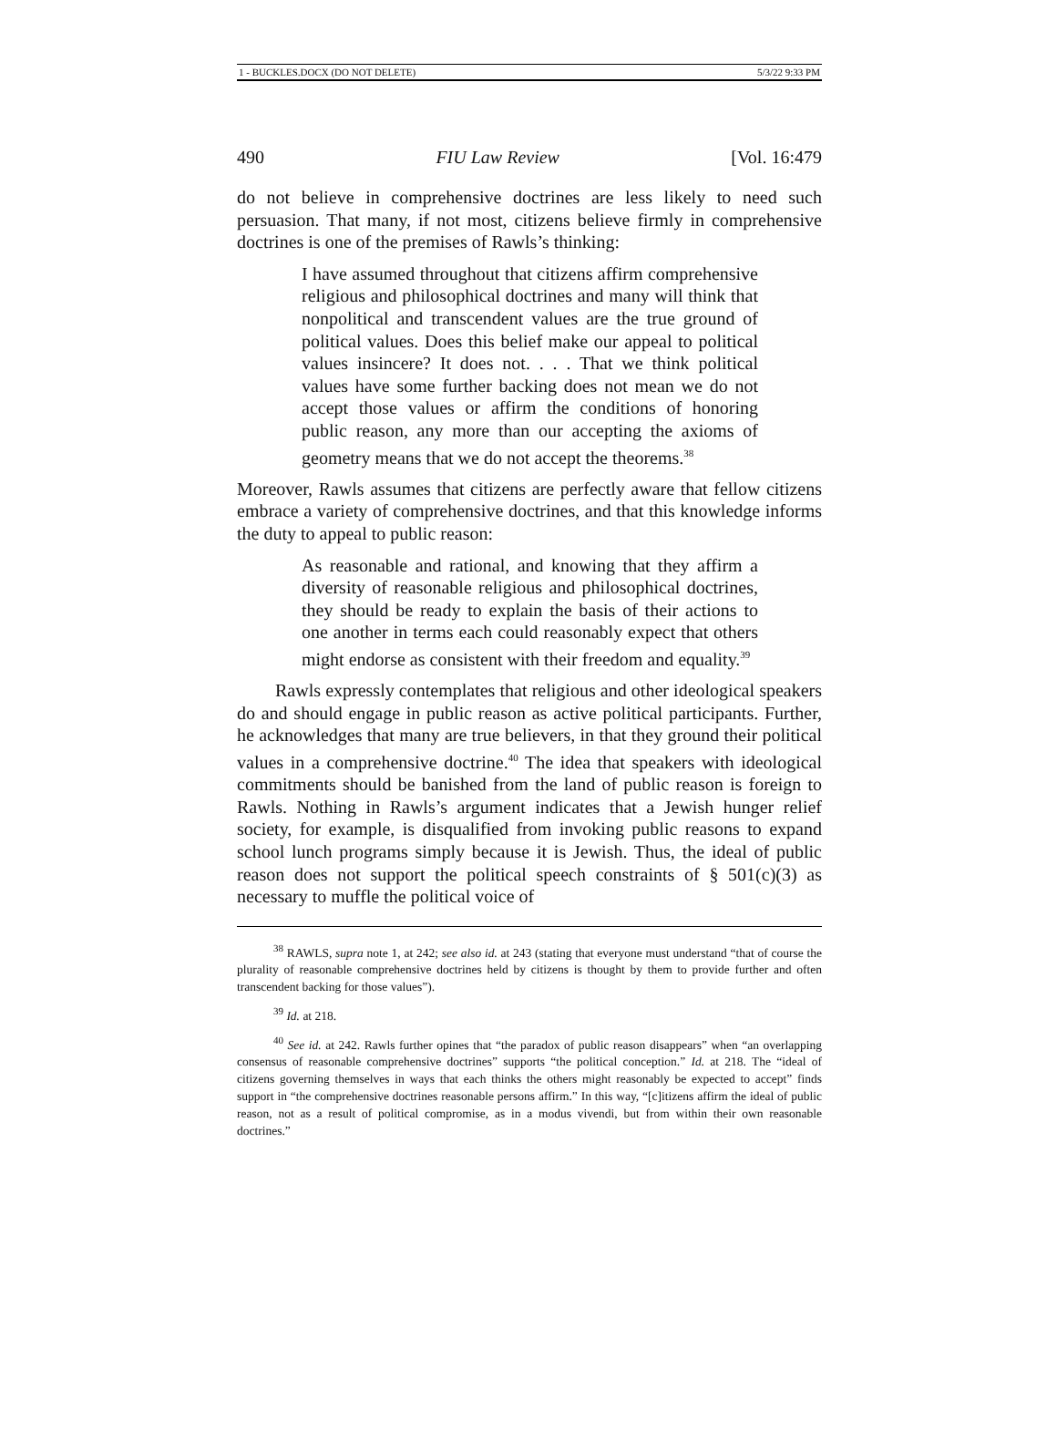1 - BUCKLES.DOCX (DO NOT DELETE) 5/3/22 9:33 PM
490 FIU Law Review [Vol. 16:479
do not believe in comprehensive doctrines are less likely to need such persuasion. That many, if not most, citizens believe firmly in comprehensive doctrines is one of the premises of Rawls’s thinking:
I have assumed throughout that citizens affirm comprehensive religious and philosophical doctrines and many will think that nonpolitical and transcendent values are the true ground of political values. Does this belief make our appeal to political values insincere? It does not. . . . That we think political values have some further backing does not mean we do not accept those values or affirm the conditions of honoring public reason, any more than our accepting the axioms of geometry means that we do not accept the theorems.<sup>38</sup>
Moreover, Rawls assumes that citizens are perfectly aware that fellow citizens embrace a variety of comprehensive doctrines, and that this knowledge informs the duty to appeal to public reason:
As reasonable and rational, and knowing that they affirm a diversity of reasonable religious and philosophical doctrines, they should be ready to explain the basis of their actions to one another in terms each could reasonably expect that others might endorse as consistent with their freedom and equality.<sup>39</sup>
Rawls expressly contemplates that religious and other ideological speakers do and should engage in public reason as active political participants. Further, he acknowledges that many are true believers, in that they ground their political values in a comprehensive doctrine.<sup>40</sup> The idea that speakers with ideological commitments should be banished from the land of public reason is foreign to Rawls. Nothing in Rawls’s argument indicates that a Jewish hunger relief society, for example, is disqualified from invoking public reasons to expand school lunch programs simply because it is Jewish. Thus, the ideal of public reason does not support the political speech constraints of § 501(c)(3) as necessary to muffle the political voice of
<sup>38</sup> RAWLS, supra note 1, at 242; see also id. at 243 (stating that everyone must understand “that of course the plurality of reasonable comprehensive doctrines held by citizens is thought by them to provide further and often transcendent backing for those values”).
<sup>39</sup> Id. at 218.
<sup>40</sup> See id. at 242. Rawls further opines that “the paradox of public reason disappears” when “an overlapping consensus of reasonable comprehensive doctrines” supports “the political conception.” Id. at 218. The “ideal of citizens governing themselves in ways that each thinks the others might reasonably be expected to accept” finds support in “the comprehensive doctrines reasonable persons affirm.” In this way, “[c]itizens affirm the ideal of public reason, not as a result of political compromise, as in a modus vivendi, but from within their own reasonable doctrines.”